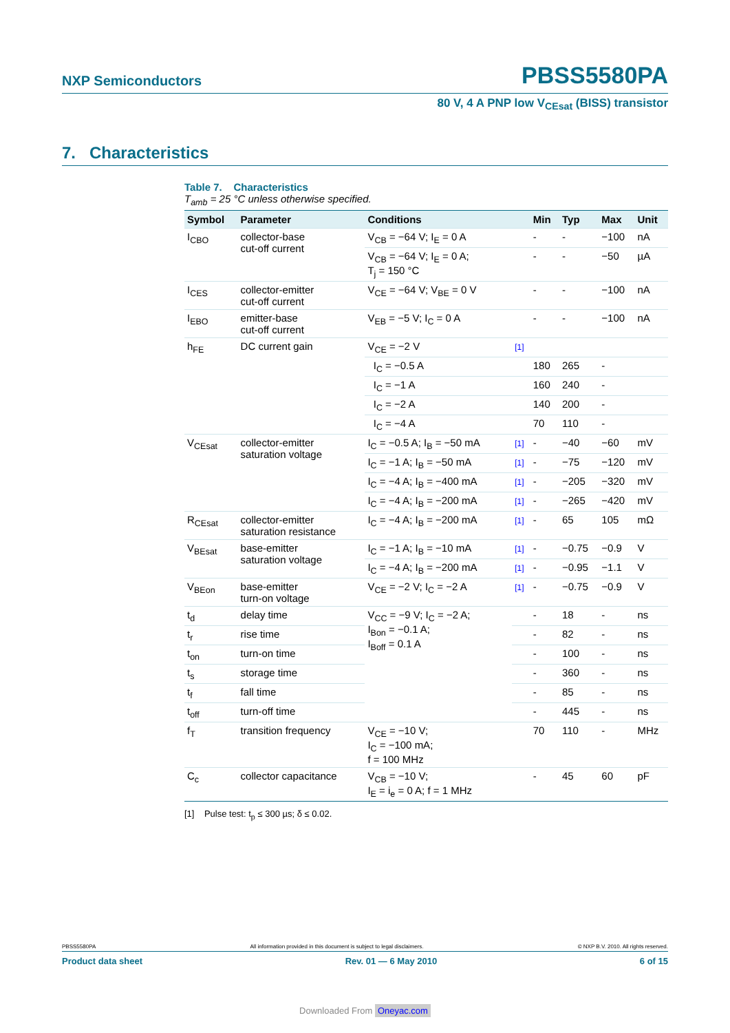NXP Semiconductors PBSS5580PA
80 V, 4 A PNP low V<sub>CEsat</sub> (BISS) transistor
7. Characteristics
Table 7. Characteristics
T<sub>amb</sub> = 25 °C unless otherwise specified.
| Symbol | Parameter | Conditions | | Min | Typ | Max | Unit |
| --- | --- | --- | --- | --- | --- | --- | --- |
| I<sub>CBO</sub> | collector-base cut-off current | V<sub>CB</sub> = −64 V; I<sub>E</sub> = 0 A | | - | - | −100 | nA |
| | | V<sub>CB</sub> = −64 V; I<sub>E</sub> = 0 A; T<sub>j</sub> = 150 °C | | - | - | −50 | µA |
| I<sub>CES</sub> | collector-emitter cut-off current | V<sub>CE</sub> = −64 V; V<sub>BE</sub> = 0 V | | - | - | −100 | nA |
| I<sub>EBO</sub> | emitter-base cut-off current | V<sub>EB</sub> = −5 V; I<sub>C</sub> = 0 A | | - | - | −100 | nA |
| h<sub>FE</sub> | DC current gain | V<sub>CE</sub> = −2 V | [1] | | | | |
| | | I<sub>C</sub> = −0.5 A | | 180 | 265 | - | |
| | | I<sub>C</sub> = −1 A | | 160 | 240 | - | |
| | | I<sub>C</sub> = −2 A | | 140 | 200 | - | |
| | | I<sub>C</sub> = −4 A | | 70 | 110 | - | |
| V<sub>CEsat</sub> | collector-emitter saturation voltage | I<sub>C</sub> = −0.5 A; I<sub>B</sub> = −50 mA | [1] | - | −40 | −60 | mV |
| | | I<sub>C</sub> = −1 A; I<sub>B</sub> = −50 mA | [1] | - | −75 | −120 | mV |
| | | I<sub>C</sub> = −4 A; I<sub>B</sub> = −400 mA | [1] | - | −205 | −320 | mV |
| | | I<sub>C</sub> = −4 A; I<sub>B</sub> = −200 mA | [1] | - | −265 | −420 | mV |
| R<sub>CEsat</sub> | collector-emitter saturation resistance | I<sub>C</sub> = −4 A; I<sub>B</sub> = −200 mA | [1] | - | 65 | 105 | mΩ |
| V<sub>BEsat</sub> | base-emitter saturation voltage | I<sub>C</sub> = −1 A; I<sub>B</sub> = −10 mA | [1] | - | −0.75 | −0.9 | V |
| | | I<sub>C</sub> = −4 A; I<sub>B</sub> = −200 mA | [1] | - | −0.95 | −1.1 | V |
| V<sub>BEon</sub> | base-emitter turn-on voltage | V<sub>CE</sub> = −2 V; I<sub>C</sub> = −2 A | [1] | - | −0.75 | −0.9 | V |
| t<sub>d</sub> | delay time | V<sub>CC</sub> = −9 V; I<sub>C</sub> = −2 A; I<sub>Bon</sub> = −0.1 A; I<sub>Boff</sub> = 0.1 A | | - | 18 | - | ns |
| t<sub>r</sub> | rise time | | | - | 82 | - | ns |
| t<sub>on</sub> | turn-on time | | | - | 100 | - | ns |
| t<sub>s</sub> | storage time | | | - | 360 | - | ns |
| t<sub>f</sub> | fall time | | | - | 85 | - | ns |
| t<sub>off</sub> | turn-off time | | | - | 445 | - | ns |
| f<sub>T</sub> | transition frequency | V<sub>CE</sub> = −10 V; I<sub>C</sub> = −100 mA; f = 100 MHz | | 70 | 110 | - | MHz |
| C<sub>c</sub> | collector capacitance | V<sub>CB</sub> = −10 V; I<sub>E</sub> = i<sub>e</sub> = 0 A; f = 1 MHz | | - | 45 | 60 | pF |
[1] Pulse test: t<sub>p</sub> ≤ 300 µs; δ ≤ 0.02.
PBSS5580PA All information provided in this document is subject to legal disclaimers. © NXP B.V. 2010. All rights reserved.
Product data sheet Rev. 01 — 6 May 2010 6 of 15
Downloaded From Oneyac.com